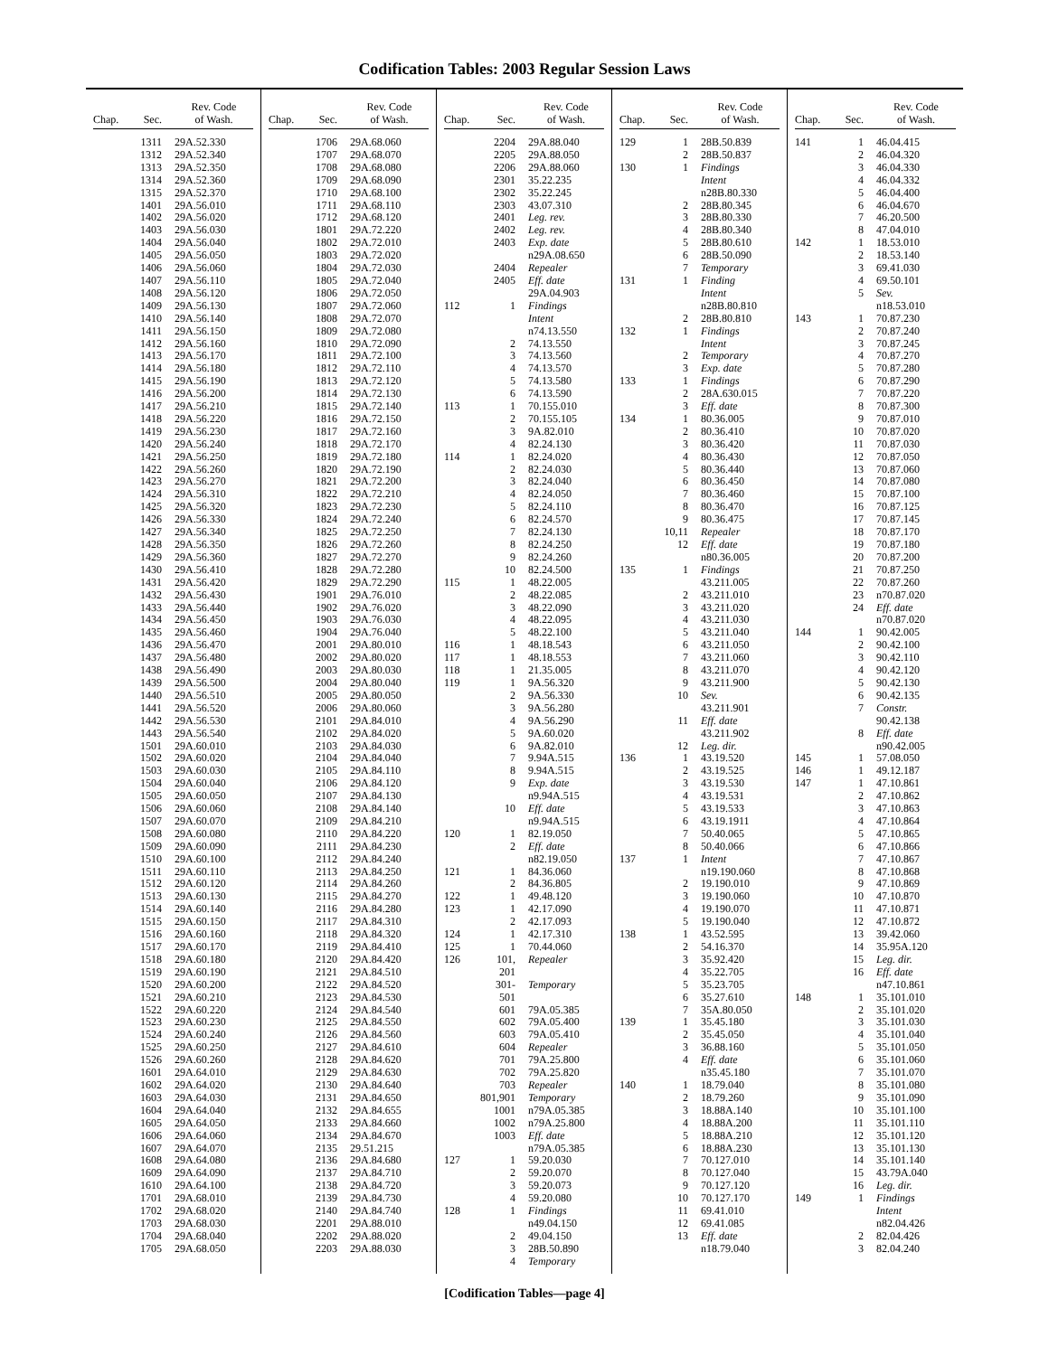Codification Tables: 2003 Regular Session Laws
| Chap. | Sec. | Rev. Code of Wash. |
| --- | --- | --- |
| | 1311 | 29A.52.330 |
| | 1312 | 29A.52.340 |
| | 1313 | 29A.52.350 |
| | 1314 | 29A.52.360 |
| | 1315 | 29A.52.370 |
| | 1401 | 29A.56.010 |
| | 1402 | 29A.56.020 |
| | 1403 | 29A.56.030 |
| | 1404 | 29A.56.040 |
| | 1405 | 29A.56.050 |
| | 1406 | 29A.56.060 |
| | 1407 | 29A.56.110 |
| | 1408 | 29A.56.120 |
| | 1409 | 29A.56.130 |
| | 1410 | 29A.56.140 |
| | 1411 | 29A.56.150 |
| | 1412 | 29A.56.160 |
| | 1413 | 29A.56.170 |
| | 1414 | 29A.56.180 |
| | 1415 | 29A.56.190 |
| | 1416 | 29A.56.200 |
| | 1417 | 29A.56.210 |
| | 1418 | 29A.56.220 |
| | 1419 | 29A.56.230 |
| | 1420 | 29A.56.240 |
| | 1421 | 29A.56.250 |
| | 1422 | 29A.56.260 |
| | 1423 | 29A.56.270 |
| | 1424 | 29A.56.310 |
| | 1425 | 29A.56.320 |
| | 1426 | 29A.56.330 |
| | 1427 | 29A.56.340 |
| | 1428 | 29A.56.350 |
| | 1429 | 29A.56.360 |
| | 1430 | 29A.56.410 |
| | 1431 | 29A.56.420 |
| | 1432 | 29A.56.430 |
| | 1433 | 29A.56.440 |
| | 1434 | 29A.56.450 |
| | 1435 | 29A.56.460 |
| | 1436 | 29A.56.470 |
| | 1437 | 29A.56.480 |
| | 1438 | 29A.56.490 |
| | 1439 | 29A.56.500 |
| | 1440 | 29A.56.510 |
| | 1441 | 29A.56.520 |
| | 1442 | 29A.56.530 |
| | 1443 | 29A.56.540 |
| | 1501 | 29A.60.010 |
| | 1502 | 29A.60.020 |
| | 1503 | 29A.60.030 |
| | 1504 | 29A.60.040 |
| | 1505 | 29A.60.050 |
| | 1506 | 29A.60.060 |
| | 1507 | 29A.60.070 |
| | 1508 | 29A.60.080 |
| | 1509 | 29A.60.090 |
| | 1510 | 29A.60.100 |
| | 1511 | 29A.60.110 |
| | 1512 | 29A.60.120 |
| | 1513 | 29A.60.130 |
| | 1514 | 29A.60.140 |
| | 1515 | 29A.60.150 |
| | 1516 | 29A.60.160 |
| | 1517 | 29A.60.170 |
| | 1518 | 29A.60.180 |
| | 1519 | 29A.60.190 |
| | 1520 | 29A.60.200 |
| | 1521 | 29A.60.210 |
| | 1522 | 29A.60.220 |
| | 1523 | 29A.60.230 |
| | 1524 | 29A.60.240 |
| | 1525 | 29A.60.250 |
| | 1526 | 29A.60.260 |
| | 1601 | 29A.64.010 |
| | 1602 | 29A.64.020 |
| | 1603 | 29A.64.030 |
| | 1604 | 29A.64.040 |
| | 1605 | 29A.64.050 |
| | 1606 | 29A.64.060 |
| | 1607 | 29A.64.070 |
| | 1608 | 29A.64.080 |
| | 1609 | 29A.64.090 |
| | 1610 | 29A.64.100 |
| | 1701 | 29A.68.010 |
| | 1702 | 29A.68.020 |
| | 1703 | 29A.68.030 |
| | 1704 | 29A.68.040 |
| | 1705 | 29A.68.050 |
| Chap. | Sec. | Rev. Code of Wash. |
| --- | --- | --- |
| | 1706 | 29A.68.060 |
| | 1707 | 29A.68.070 |
| | 1708 | 29A.68.080 |
| | 1709 | 29A.68.090 |
| | 1710 | 29A.68.100 |
| | 1711 | 29A.68.110 |
| | 1712 | 29A.68.120 |
| | 1801 | 29A.72.220 |
| | 1802 | 29A.72.010 |
| | 1803 | 29A.72.020 |
| | 1804 | 29A.72.030 |
| | 1805 | 29A.72.040 |
| | 1806 | 29A.72.050 |
| | 1807 | 29A.72.060 |
| | 1808 | 29A.72.070 |
| | 1809 | 29A.72.080 |
| | 1810 | 29A.72.090 |
| | 1811 | 29A.72.100 |
| | 1812 | 29A.72.110 |
| | 1813 | 29A.72.120 |
| | 1814 | 29A.72.130 |
| | 1815 | 29A.72.140 |
| | 1816 | 29A.72.150 |
| | 1817 | 29A.72.160 |
| | 1818 | 29A.72.170 |
| | 1819 | 29A.72.180 |
| | 1820 | 29A.72.190 |
| | 1821 | 29A.72.200 |
| | 1822 | 29A.72.210 |
| | 1823 | 29A.72.230 |
| | 1824 | 29A.72.240 |
| | 1825 | 29A.72.250 |
| | 1826 | 29A.72.260 |
| | 1827 | 29A.72.270 |
| | 1828 | 29A.72.280 |
| | 1829 | 29A.72.290 |
| | 1901 | 29A.76.010 |
| | 1902 | 29A.76.020 |
| | 1903 | 29A.76.030 |
| | 1904 | 29A.76.040 |
| | 2001 | 29A.80.010 |
| | 2002 | 29A.80.020 |
| | 2003 | 29A.80.030 |
| | 2004 | 29A.80.040 |
| | 2005 | 29A.80.050 |
| | 2006 | 29A.80.060 |
| | 2101 | 29A.84.010 |
| | 2102 | 29A.84.020 |
| | 2103 | 29A.84.030 |
| | 2104 | 29A.84.040 |
| | 2105 | 29A.84.110 |
| | 2106 | 29A.84.120 |
| | 2107 | 29A.84.130 |
| | 2108 | 29A.84.140 |
| | 2109 | 29A.84.210 |
| | 2110 | 29A.84.220 |
| | 2111 | 29A.84.230 |
| | 2112 | 29A.84.240 |
| | 2113 | 29A.84.250 |
| | 2114 | 29A.84.260 |
| | 2115 | 29A.84.270 |
| | 2116 | 29A.84.280 |
| | 2117 | 29A.84.310 |
| | 2118 | 29A.84.320 |
| | 2119 | 29A.84.410 |
| | 2120 | 29A.84.420 |
| | 2121 | 29A.84.510 |
| | 2122 | 29A.84.520 |
| | 2123 | 29A.84.530 |
| | 2124 | 29A.84.540 |
| | 2125 | 29A.84.550 |
| | 2126 | 29A.84.560 |
| | 2127 | 29A.84.610 |
| | 2128 | 29A.84.620 |
| | 2129 | 29A.84.630 |
| | 2130 | 29A.84.640 |
| | 2131 | 29A.84.650 |
| | 2132 | 29A.84.655 |
| | 2133 | 29A.84.660 |
| | 2134 | 29A.84.670 |
| | 2135 | 29.51.215 |
| | 2136 | 29A.84.680 |
| | 2137 | 29A.84.710 |
| | 2138 | 29A.84.720 |
| | 2139 | 29A.84.730 |
| | 2140 | 29A.84.740 |
| | 2201 | 29A.88.010 |
| | 2202 | 29A.88.020 |
| | 2203 | 29A.88.030 |
| Chap. | Sec. | Rev. Code of Wash. |
| --- | --- | --- |
| | 2204 | 29A.88.040 |
| | 2205 | 29A.88.050 |
| | 2206 | 29A.88.060 |
| | 2301 | 35.22.235 |
| | 2302 | 35.22.245 |
| | 2303 | 43.07.310 |
| | 2401 | Leg. rev. |
| | 2402 | Leg. rev. |
| | 2403 | Exp. date |
| | | n29A.08.650 |
| | 2404 | Repealer |
| | 2405 | Eff. date |
| | | 29A.04.903 |
| 112 | 1 | Findings |
| | | Intent |
| | | n74.13.550 |
| | 2 | 74.13.550 |
| | 3 | 74.13.560 |
| | 4 | 74.13.570 |
| | 5 | 74.13.580 |
| | 6 | 74.13.590 |
| 113 | 1 | 70.155.010 |
| | 2 | 70.155.105 |
| | 3 | 9A.82.010 |
| | 4 | 82.24.130 |
| 114 | 1 | 82.24.020 |
| | 2 | 82.24.030 |
| | 3 | 82.24.040 |
| | 4 | 82.24.050 |
| | 5 | 82.24.110 |
| | 6 | 82.24.570 |
| | 7 | 82.24.130 |
| | 8 | 82.24.250 |
| | 9 | 82.24.260 |
| | 10 | 82.24.500 |
| 115 | 1 | 48.22.005 |
| | 2 | 48.22.085 |
| | 3 | 48.22.090 |
| | 4 | 48.22.095 |
| | 5 | 48.22.100 |
| 116 | 1 | 48.18.543 |
| 117 | 1 | 48.18.553 |
| 118 | 1 | 21.35.005 |
| 119 | 1 | 9A.56.320 |
| | 2 | 9A.56.330 |
| | 3 | 9A.56.280 |
| | 4 | 9A.56.290 |
| | 5 | 9A.60.020 |
| | 6 | 9A.82.010 |
| | 7 | 9.94A.515 |
| | 8 | 9.94A.515 |
| | 9 | Exp. date |
| | | n9.94A.515 |
| | 10 | Eff. date |
| | | n9.94A.515 |
| 120 | 1 | 82.19.050 |
| | 2 | Eff. date |
| | | n82.19.050 |
| 121 | 1 | 84.36.060 |
| | 2 | 84.36.805 |
| 122 | 1 | 49.48.120 |
| 123 | 1 | 42.17.090 |
| | 2 | 42.17.093 |
| 124 | 1 | 42.17.310 |
| 125 | 1 | 70.44.060 |
| 126 | 101, | Repealer |
| | 201 | |
| | 301-501 | Temporary |
| | 601 | 79A.05.385 |
| | 602 | 79A.05.400 |
| | 603 | 79A.05.410 |
| | 604 | Repealer |
| | 701 | 79A.25.800 |
| | 702 | 79A.25.820 |
| | 703 | Repealer |
| | 801,901 | Temporary |
| | 1001 | n79A.05.385 |
| | 1002 | n79A.25.800 |
| | 1003 | Eff. date |
| | | n79A.05.385 |
| 127 | 1 | 59.20.030 |
| | 2 | 59.20.070 |
| | 3 | 59.20.073 |
| | 4 | 59.20.080 |
| 128 | 1 | Findings |
| | | n49.04.150 |
| | 2 | 49.04.150 |
| | 3 | 28B.50.890 |
| | 4 | Temporary |
| Chap. | Sec. | Rev. Code of Wash. |
| --- | --- | --- |
| 129 | 1 | 28B.50.839 |
| | 2 | 28B.50.837 |
| 130 | 1 | Findings |
| | | Intent |
| | | n28B.80.330 |
| | 2 | 28B.80.345 |
| | 3 | 28B.80.330 |
| | 4 | 28B.80.340 |
| | 5 | 28B.80.610 |
| | 6 | 28B.50.090 |
| | 7 | Temporary |
| 131 | 1 | Finding |
| | | Intent |
| | | n28B.80.810 |
| | 2 | 28B.80.810 |
| 132 | 1 | Findings |
| | | Intent |
| | 2 | Temporary |
| | 3 | Exp. date |
| 133 | 1 | Findings |
| | 2 | 28A.630.015 |
| | 3 | Eff. date |
| 134 | 1 | 80.36.005 |
| | 2 | 80.36.410 |
| | 3 | 80.36.420 |
| | 4 | 80.36.430 |
| | 5 | 80.36.440 |
| | 6 | 80.36.450 |
| | 7 | 80.36.460 |
| | 8 | 80.36.470 |
| | 9 | 80.36.475 |
| | 10,11 | Repealer |
| | 12 | Eff. date |
| | | n80.36.005 |
| 135 | 1 | Findings |
| | | 43.211.005 |
| | 2 | 43.211.010 |
| | 3 | 43.211.020 |
| | 4 | 43.211.030 |
| | 5 | 43.211.040 |
| | 6 | 43.211.050 |
| | 7 | 43.211.060 |
| | 8 | 43.211.070 |
| | 9 | 43.211.900 |
| | 10 | Sev. |
| | | 43.211.901 |
| | 11 | Eff. date |
| | | 43.211.902 |
| | 12 | Leg. dir. |
| 136 | 1 | 43.19.520 |
| | 2 | 43.19.525 |
| | 3 | 43.19.530 |
| | 4 | 43.19.531 |
| | 5 | 43.19.533 |
| | 6 | 43.19.1911 |
| | 7 | 50.40.065 |
| | 8 | 50.40.066 |
| 137 | 1 | Intent |
| | | n19.190.060 |
| | 2 | 19.190.010 |
| | 3 | 19.190.060 |
| | 4 | 19.190.070 |
| | 5 | 19.190.040 |
| 138 | 1 | 43.52.595 |
| | 2 | 54.16.370 |
| | 3 | 35.92.420 |
| | 4 | 35.22.705 |
| | 5 | 35.23.705 |
| | 6 | 35.27.610 |
| | 7 | 35A.80.050 |
| 139 | 1 | 35.45.180 |
| | 2 | 35.45.050 |
| | 3 | 36.88.160 |
| | 4 | Eff. date |
| | | n35.45.180 |
| 140 | 1 | 18.79.040 |
| | 2 | 18.79.260 |
| | 3 | 18.88A.140 |
| | 4 | 18.88A.200 |
| | 5 | 18.88A.210 |
| | 6 | 18.88A.230 |
| | 7 | 70.127.010 |
| | 8 | 70.127.040 |
| | 9 | 70.127.120 |
| | 10 | 70.127.170 |
| | 11 | 69.41.010 |
| | 12 | 69.41.085 |
| | 13 | Eff. date |
| | | n18.79.040 |
| Chap. | Sec. | Rev. Code of Wash. |
| --- | --- | --- |
| 141 | 1 | 46.04.415 |
| | 2 | 46.04.320 |
| | 3 | 46.04.330 |
| | 4 | 46.04.332 |
| | 5 | 46.04.400 |
| | 6 | 46.04.670 |
| | 7 | 46.20.500 |
| | 8 | 47.04.010 |
| 142 | 1 | 18.53.010 |
| | 2 | 18.53.140 |
| | 3 | 69.41.030 |
| | 4 | 69.50.101 |
| | 5 | Sev. |
| | | n18.53.010 |
| 143 | 1 | 70.87.230 |
| | 2 | 70.87.240 |
| | 3 | 70.87.245 |
| | 4 | 70.87.270 |
| | 5 | 70.87.280 |
| | 6 | 70.87.290 |
| | 7 | 70.87.220 |
| | 8 | 70.87.300 |
| | 9 | 70.87.010 |
| | 10 | 70.87.020 |
| | 11 | 70.87.030 |
| | 12 | 70.87.050 |
| | 13 | 70.87.060 |
| | 14 | 70.87.080 |
| | 15 | 70.87.100 |
| | 16 | 70.87.125 |
| | 17 | 70.87.145 |
| | 18 | 70.87.170 |
| | 19 | 70.87.180 |
| | 20 | 70.87.200 |
| | 21 | 70.87.250 |
| | 22 | 70.87.260 |
| | 23 | n70.87.020 |
| | 24 | Eff. date |
| | | n70.87.020 |
| 144 | 1 | 90.42.005 |
| | 2 | 90.42.100 |
| | 3 | 90.42.110 |
| | 4 | 90.42.120 |
| | 5 | 90.42.130 |
| | 6 | 90.42.135 |
| | 7 | Constr. |
| | | 90.42.138 |
| | 8 | Eff. date |
| | | n90.42.005 |
| 145 | 1 | 57.08.050 |
| 146 | 1 | 49.12.187 |
| 147 | 1 | 47.10.861 |
| | 2 | 47.10.862 |
| | 3 | 47.10.863 |
| | 4 | 47.10.864 |
| | 5 | 47.10.865 |
| | 6 | 47.10.866 |
| | 7 | 47.10.867 |
| | 8 | 47.10.868 |
| | 9 | 47.10.869 |
| | 10 | 47.10.870 |
| | 11 | 47.10.871 |
| | 12 | 47.10.872 |
| | 13 | 39.42.060 |
| | 14 | 35.95A.120 |
| | 15 | Leg. dir. |
| | 16 | Eff. date |
| | | n47.10.861 |
| 148 | 1 | 35.101.010 |
| | 2 | 35.101.020 |
| | 3 | 35.101.030 |
| | 4 | 35.101.040 |
| | 5 | 35.101.050 |
| | 6 | 35.101.060 |
| | 7 | 35.101.070 |
| | 8 | 35.101.080 |
| | 9 | 35.101.090 |
| | 10 | 35.101.100 |
| | 11 | 35.101.110 |
| | 12 | 35.101.120 |
| | 13 | 35.101.130 |
| | 14 | 35.101.140 |
| | 15 | 43.79A.040 |
| | 16 | Leg. dir. |
| 149 | 1 | Findings |
| | | Intent |
| | | n82.04.426 |
| | 2 | 82.04.426 |
| | 3 | 82.04.240 |
[Codification Tables—page 4]